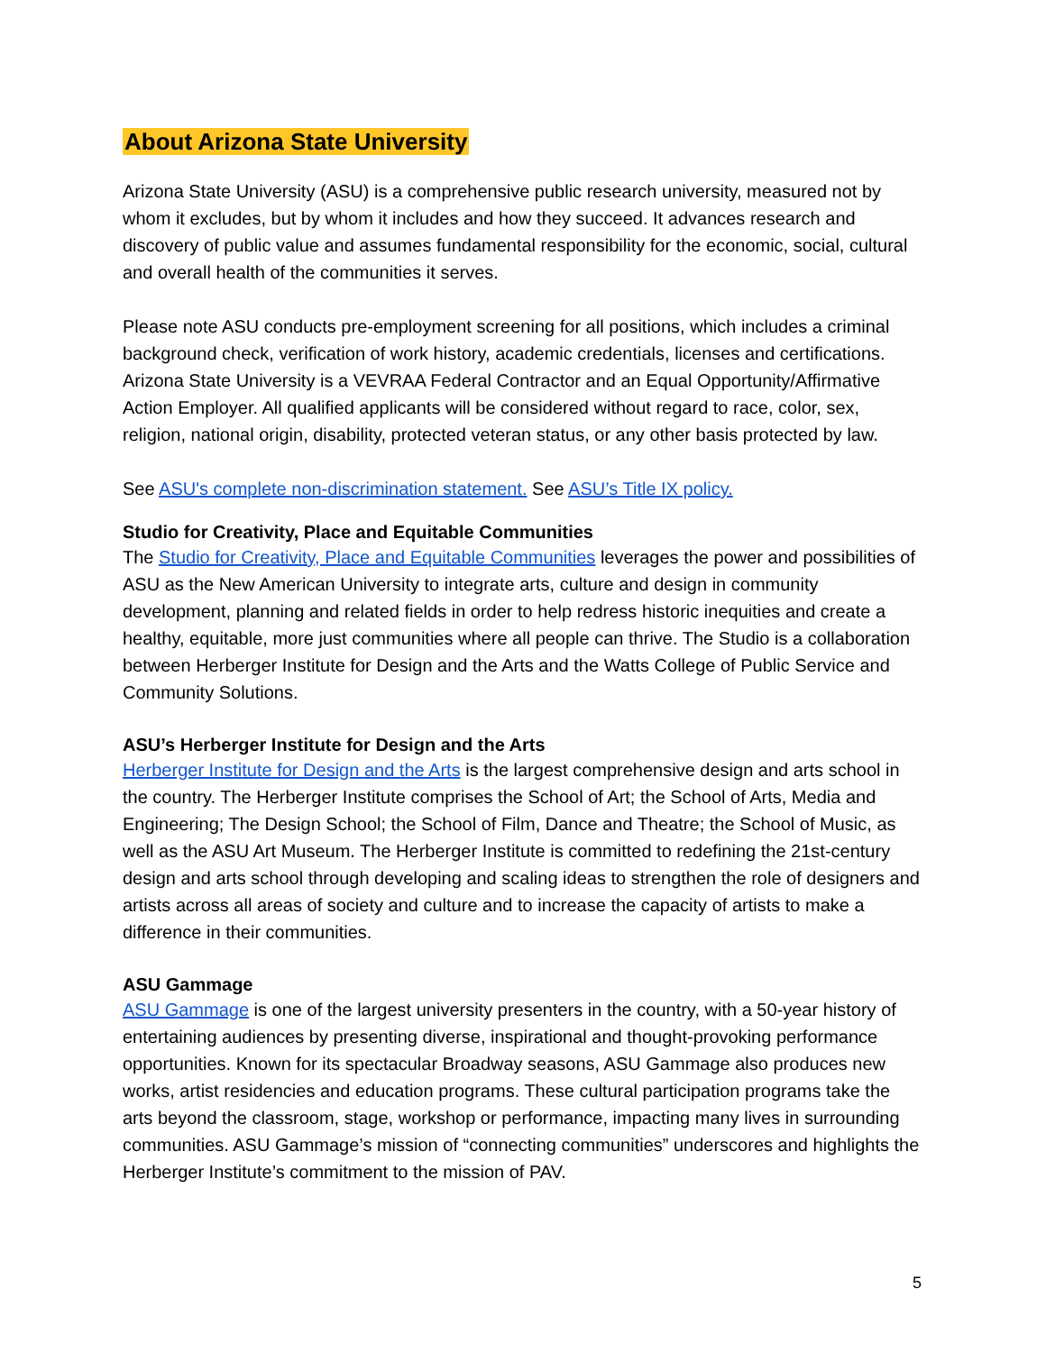About Arizona State University
Arizona State University (ASU) is a comprehensive public research university, measured not by whom it excludes, but by whom it includes and how they succeed. It advances research and discovery of public value and assumes fundamental responsibility for the economic, social, cultural and overall health of the communities it serves.
Please note ASU conducts pre-employment screening for all positions, which includes a criminal background check, verification of work history, academic credentials, licenses and certifications. Arizona State University is a VEVRAA Federal Contractor and an Equal Opportunity/Affirmative Action Employer. All qualified applicants will be considered without regard to race, color, sex, religion, national origin, disability, protected veteran status, or any other basis protected by law.
See ASU's complete non-discrimination statement. See ASU’s Title IX policy.
Studio for Creativity, Place and Equitable Communities
The Studio for Creativity, Place and Equitable Communities leverages the power and possibilities of ASU as the New American University to integrate arts, culture and design in community development, planning and related fields in order to help redress historic inequities and create a healthy, equitable, more just communities where all people can thrive. The Studio is a collaboration between Herberger Institute for Design and the Arts and the Watts College of Public Service and Community Solutions.
ASU’s Herberger Institute for Design and the Arts
Herberger Institute for Design and the Arts is the largest comprehensive design and arts school in the country. The Herberger Institute comprises the School of Art; the School of Arts, Media and Engineering; The Design School; the School of Film, Dance and Theatre; the School of Music, as well as the ASU Art Museum. The Herberger Institute is committed to redefining the 21st-century design and arts school through developing and scaling ideas to strengthen the role of designers and artists across all areas of society and culture and to increase the capacity of artists to make a difference in their communities.
ASU Gammage
ASU Gammage is one of the largest university presenters in the country, with a 50-year history of entertaining audiences by presenting diverse, inspirational and thought-provoking performance opportunities. Known for its spectacular Broadway seasons, ASU Gammage also produces new works, artist residencies and education programs. These cultural participation programs take the arts beyond the classroom, stage, workshop or performance, impacting many lives in surrounding communities. ASU Gammage’s mission of “connecting communities” underscores and highlights the Herberger Institute’s commitment to the mission of PAV.
5